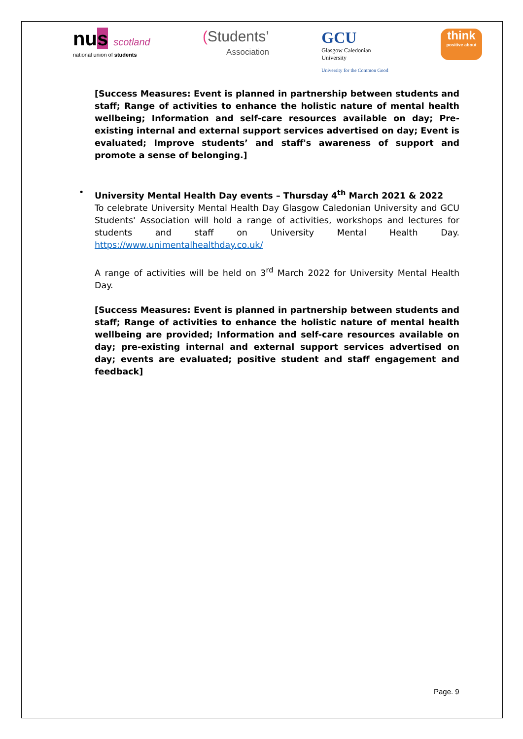nus scotland
national union of students
(Students’
Association
GCU
Glasgow Caledonian
University
University for the Common Good
think
positive about
[Success Measures: Event is planned in partnership between students and staff; Range of activities to enhance the holistic nature of mental health wellbeing; Information and self-care resources available on day; Pre-existing internal and external support services advertised on day; Event is evaluated; Improve students’ and staff's awareness of support and promote a sense of belonging.]
• University Mental Health Day events – Thursday 4<sup>th</sup> March 2021 & 2022
To celebrate University Mental Health Day Glasgow Caledonian University and GCU Students' Association will hold a range of activities, workshops and lectures for students and staff on University Mental Health Day. https://www.unimentalhealthday.co.uk/
A range of activities will be held on 3<sup>rd</sup> March 2022 for University Mental Health Day.
[Success Measures: Event is planned in partnership between students and staff; Range of activities to enhance the holistic nature of mental health wellbeing are provided; Information and self-care resources available on day; pre-existing internal and external support services advertised on day; events are evaluated; positive student and staff engagement and feedback]
Page. 9